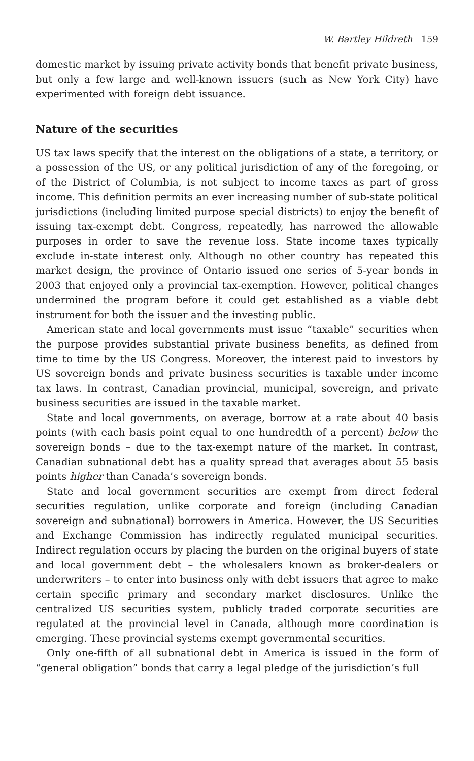W. Bartley Hildreth 159
domestic market by issuing private activity bonds that benefit private business, but only a few large and well-known issuers (such as New York City) have experimented with foreign debt issuance.
Nature of the securities
US tax laws specify that the interest on the obligations of a state, a territory, or a possession of the US, or any political jurisdiction of any of the foregoing, or of the District of Columbia, is not subject to income taxes as part of gross income. This definition permits an ever increasing number of sub-state political jurisdictions (including limited purpose special districts) to enjoy the benefit of issuing tax-exempt debt. Congress, repeatedly, has narrowed the allowable purposes in order to save the revenue loss. State income taxes typically exclude in-state interest only. Although no other country has repeated this market design, the province of Ontario issued one series of 5-year bonds in 2003 that enjoyed only a provincial tax-exemption. However, political changes undermined the program before it could get established as a viable debt instrument for both the issuer and the investing public.
American state and local governments must issue “taxable” securities when the purpose provides substantial private business benefits, as defined from time to time by the US Congress. Moreover, the interest paid to investors by US sovereign bonds and private business securities is taxable under income tax laws. In contrast, Canadian provincial, municipal, sovereign, and private business securities are issued in the taxable market.
State and local governments, on average, borrow at a rate about 40 basis points (with each basis point equal to one hundredth of a percent) below the sovereign bonds – due to the tax-exempt nature of the market. In contrast, Canadian subnational debt has a quality spread that averages about 55 basis points higher than Canada’s sovereign bonds.
State and local government securities are exempt from direct federal securities regulation, unlike corporate and foreign (including Canadian sovereign and subnational) borrowers in America. However, the US Securities and Exchange Commission has indirectly regulated municipal securities. Indirect regulation occurs by placing the burden on the original buyers of state and local government debt – the wholesalers known as broker-dealers or underwriters – to enter into business only with debt issuers that agree to make certain specific primary and secondary market disclosures. Unlike the centralized US securities system, publicly traded corporate securities are regulated at the provincial level in Canada, although more coordination is emerging. These provincial systems exempt governmental securities.
Only one-fifth of all subnational debt in America is issued in the form of “general obligation” bonds that carry a legal pledge of the jurisdiction’s full